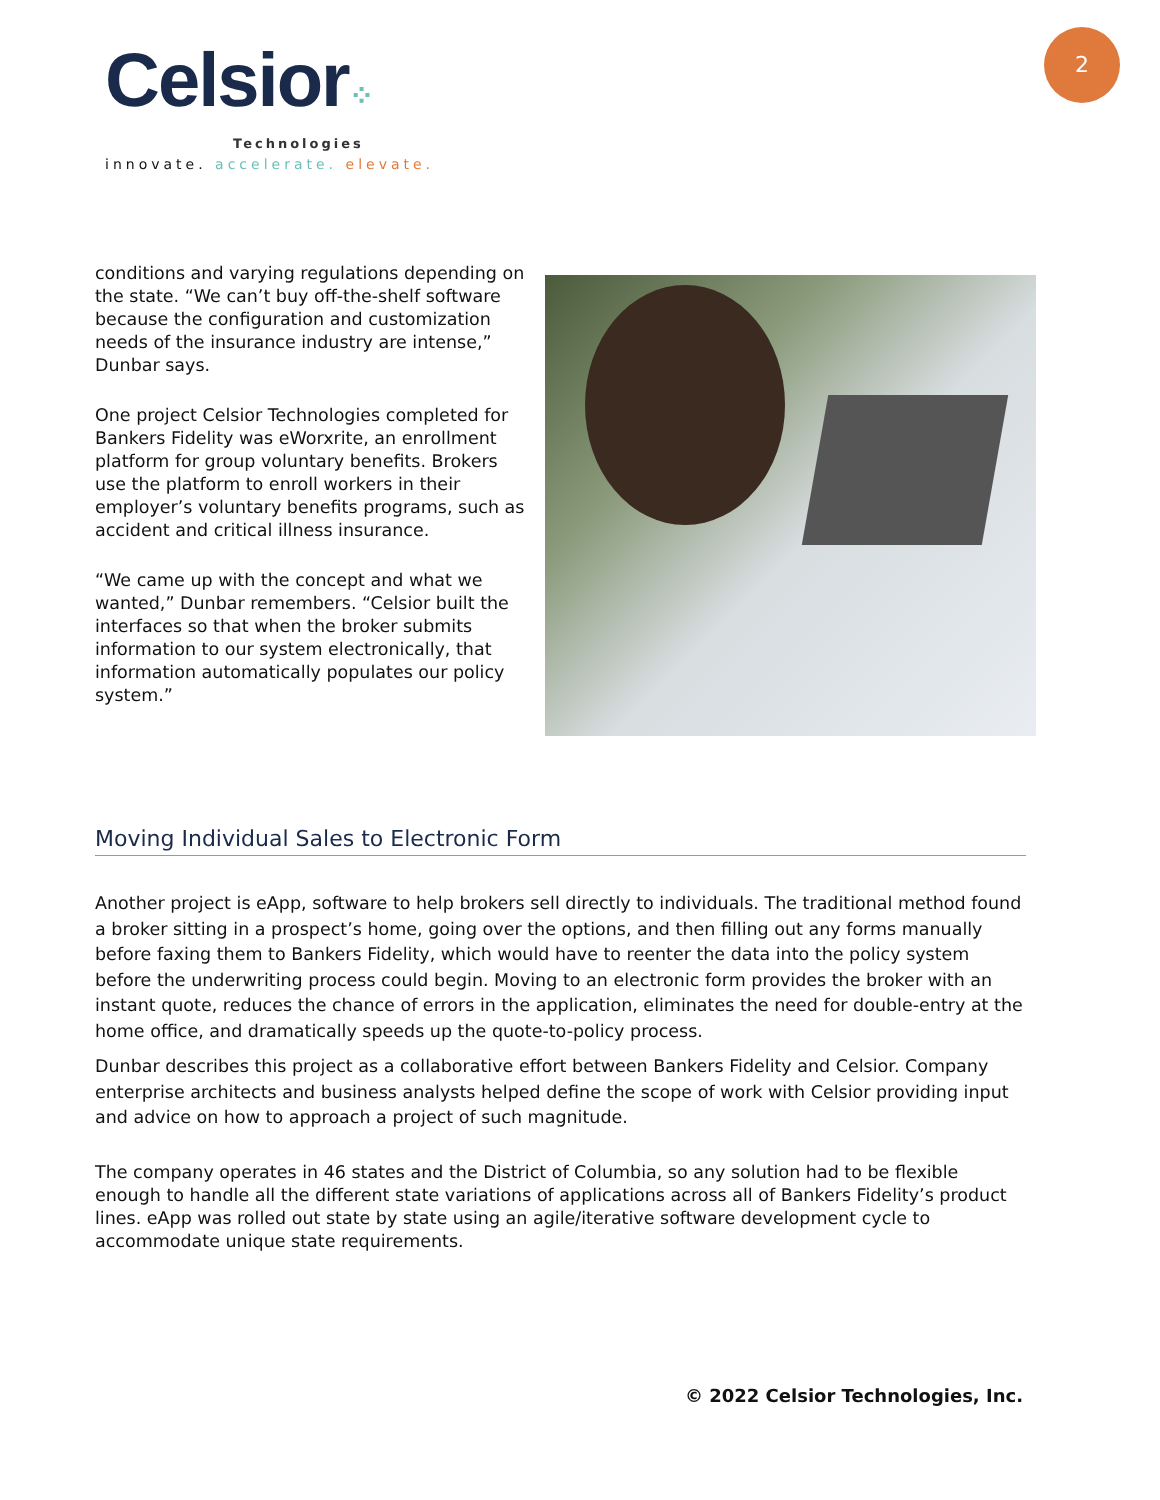Celsior⁘
Technologies
innovate. accelerate. elevate.
2
conditions and varying regulations depending on the state. “We can’t buy off-the-shelf software because the configuration and customization needs of the insurance industry are intense,” Dunbar says.
One project Celsior Technologies completed for Bankers Fidelity was eWorxrite, an enrollment platform for group voluntary benefits. Brokers use the platform to enroll workers in their employer’s voluntary benefits programs, such as accident and critical illness insurance.
“We came up with the concept and what we wanted,” Dunbar remembers. “Celsior built the interfaces so that when the broker submits information to our system electronically, that information automatically populates our policy system.”
Moving Individual Sales to Electronic Form
Another project is eApp, software to help brokers sell directly to individuals. The traditional method found a broker sitting in a prospect’s home, going over the options, and then filling out any forms manually before faxing them to Bankers Fidelity, which would have to reenter the data into the policy system before the underwriting process could begin. Moving to an electronic form provides the broker with an instant quote, reduces the chance of errors in the application, eliminates the need for double-entry at the home office, and dramatically speeds up the quote-to-policy process.
Dunbar describes this project as a collaborative effort between Bankers Fidelity and Celsior. Company enterprise architects and business analysts helped define the scope of work with Celsior providing input and advice on how to approach a project of such magnitude.
The company operates in 46 states and the District of Columbia, so any solution had to be flexible enough to handle all the different state variations of applications across all of Bankers Fidelity’s product lines. eApp was rolled out state by state using an agile/iterative software development cycle to accommodate unique state requirements.
© 2022 Celsior Technologies, Inc.